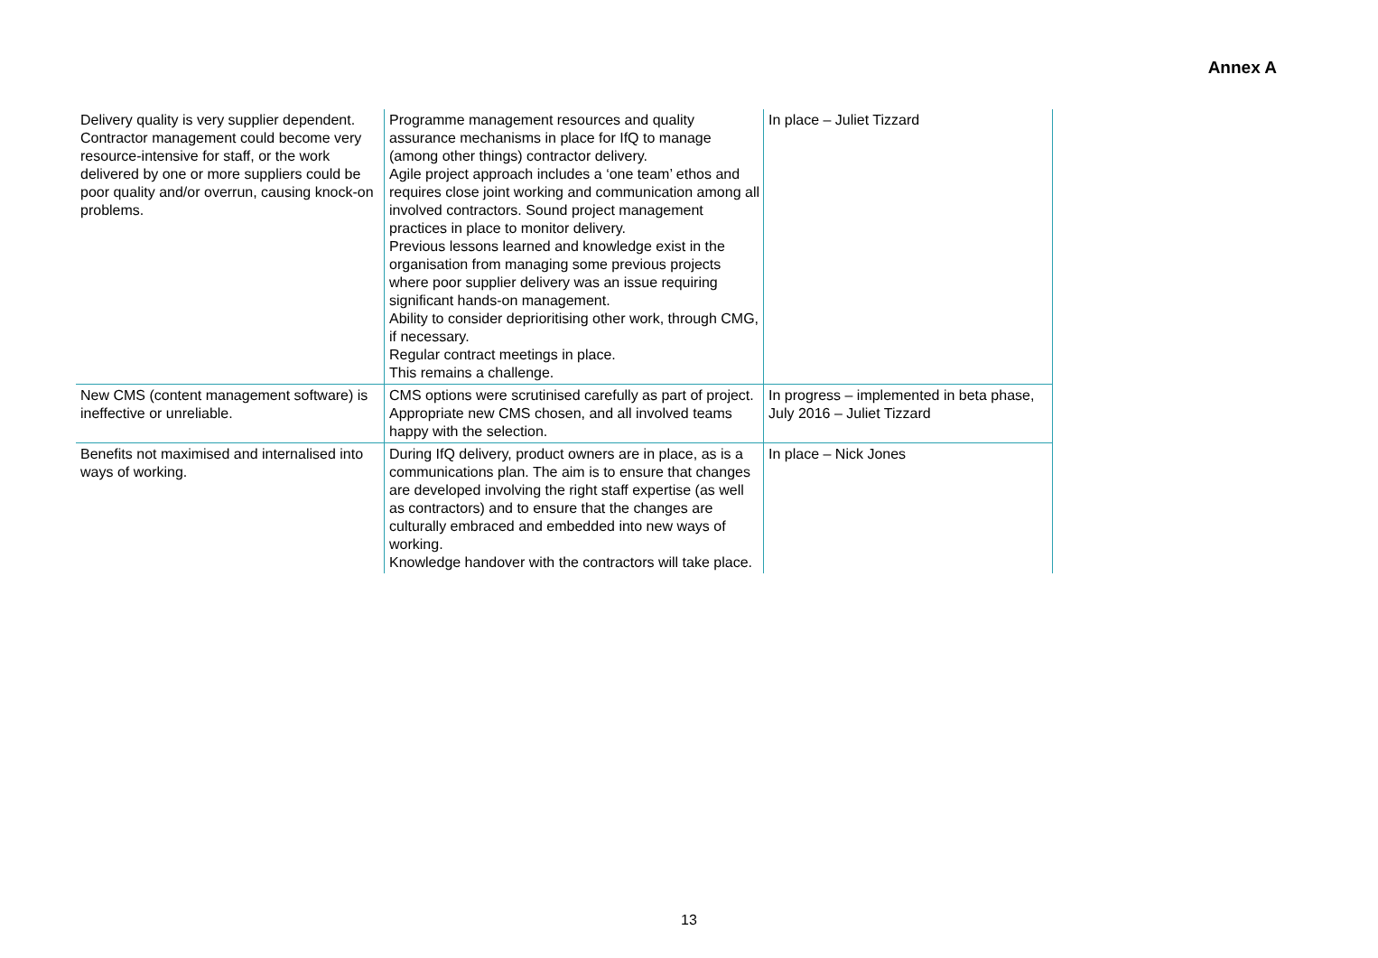Annex A
| Delivery quality is very supplier dependent. Contractor management could become very resource-intensive for staff, or the work delivered by one or more suppliers could be poor quality and/or overrun, causing knock-on problems. | Programme management resources and quality assurance mechanisms in place for IfQ to manage (among other things) contractor delivery. Agile project approach includes a ‘one team’ ethos and requires close joint working and communication among all involved contractors. Sound project management practices in place to monitor delivery. Previous lessons learned and knowledge exist in the organisation from managing some previous projects where poor supplier delivery was an issue requiring significant hands-on management. Ability to consider deprioritising other work, through CMG, if necessary. Regular contract meetings in place. This remains a challenge. | In place – Juliet Tizzard |
| New CMS (content management software) is ineffective or unreliable. | CMS options were scrutinised carefully as part of project. Appropriate new CMS chosen, and all involved teams happy with the selection. | In progress – implemented in beta phase, July 2016 – Juliet Tizzard |
| Benefits not maximised and internalised into ways of working. | During IfQ delivery, product owners are in place, as is a communications plan. The aim is to ensure that changes are developed involving the right staff expertise (as well as contractors) and to ensure that the changes are culturally embraced and embedded into new ways of working. Knowledge handover with the contractors will take place. | In place – Nick Jones |
13